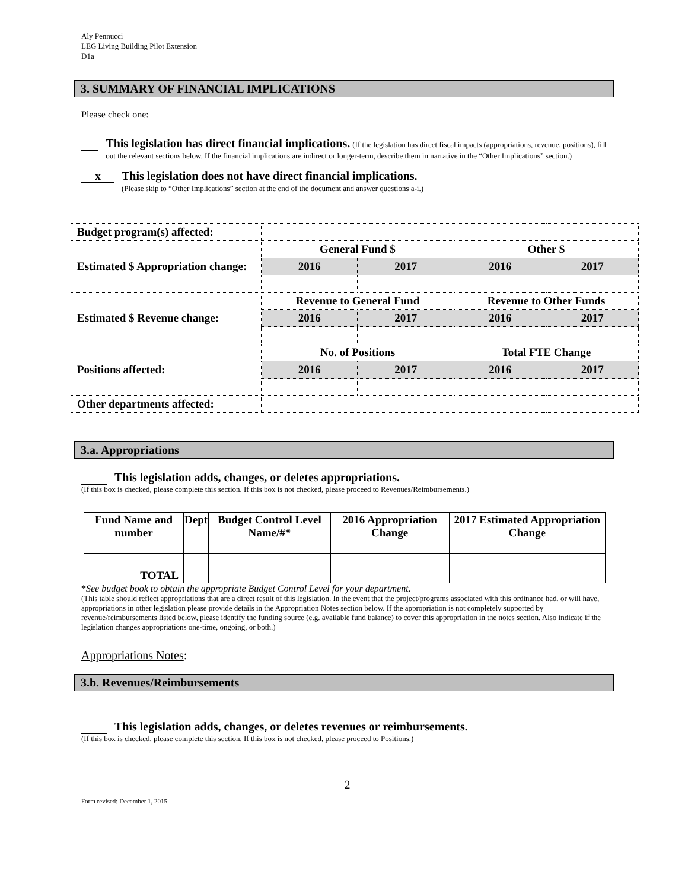Aly Pennucci
LEG Living Building Pilot Extension
D1a
3. SUMMARY OF FINANCIAL IMPLICATIONS
Please check one:
This legislation has direct financial implications. (If the legislation has direct fiscal impacts (appropriations, revenue, positions), fill out the relevant sections below. If the financial implications are indirect or longer-term, describe them in narrative in the “Other Implications” section.)
x
This legislation does not have direct financial implications.
(Please skip to “Other Implications” section at the end of the document and answer questions a-i.)
| Budget program(s) affected: | | | | |
| Estimated $ Appropriation change: | General Fund $ | | Other $ | |
| | 2016 | 2017 | 2016 | 2017 |
| Estimated $ Revenue change: | Revenue to General Fund | | Revenue to Other Funds | |
| | 2016 | 2017 | 2016 | 2017 |
| Positions affected: | No. of Positions | | Total FTE Change | |
| | 2016 | 2017 | 2016 | 2017 |
| Other departments affected: | | | | |
3.a. Appropriations
This legislation adds, changes, or deletes appropriations.
(If this box is checked, please complete this section. If this box is not checked, please proceed to Revenues/Reimbursements.)
| Fund Name and number | Dept | Budget Control Level Name/#* | 2016 Appropriation Change | 2017 Estimated Appropriation Change |
| TOTAL | | | | |
*See budget book to obtain the appropriate Budget Control Level for your department.
(This table should reflect appropriations that are a direct result of this legislation. In the event that the project/programs associated with this ordinance had, or will have, appropriations in other legislation please provide details in the Appropriation Notes section below. If the appropriation is not completely supported by revenue/reimbursements listed below, please identify the funding source (e.g. available fund balance) to cover this appropriation in the notes section. Also indicate if the legislation changes appropriations one-time, ongoing, or both.)
Appropriations Notes:
3.b. Revenues/Reimbursements
This legislation adds, changes, or deletes revenues or reimbursements.
(If this box is checked, please complete this section. If this box is not checked, please proceed to Positions.)
2
Form revised: December 1, 2015